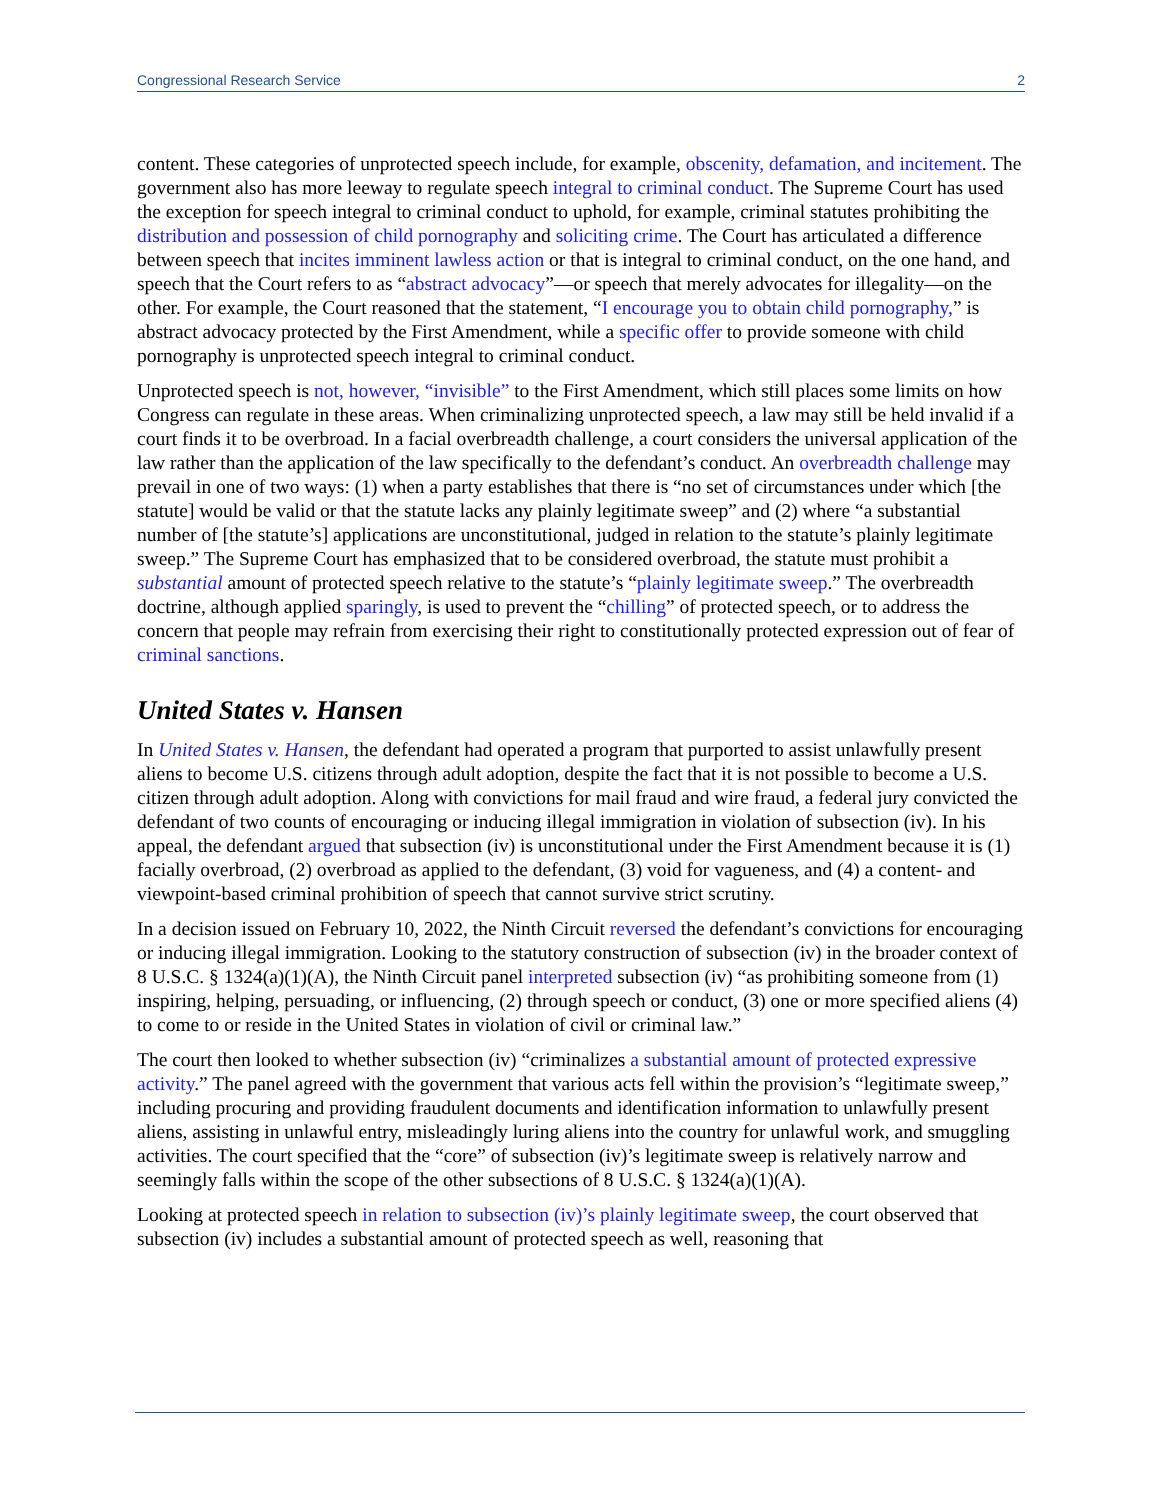Congressional Research Service 2
content. These categories of unprotected speech include, for example, obscenity, defamation, and incitement. The government also has more leeway to regulate speech integral to criminal conduct. The Supreme Court has used the exception for speech integral to criminal conduct to uphold, for example, criminal statutes prohibiting the distribution and possession of child pornography and soliciting crime. The Court has articulated a difference between speech that incites imminent lawless action or that is integral to criminal conduct, on the one hand, and speech that the Court refers to as “abstract advocacy”—or speech that merely advocates for illegality—on the other. For example, the Court reasoned that the statement, “I encourage you to obtain child pornography,” is abstract advocacy protected by the First Amendment, while a specific offer to provide someone with child pornography is unprotected speech integral to criminal conduct.
Unprotected speech is not, however, “invisible” to the First Amendment, which still places some limits on how Congress can regulate in these areas. When criminalizing unprotected speech, a law may still be held invalid if a court finds it to be overbroad. In a facial overbreadth challenge, a court considers the universal application of the law rather than the application of the law specifically to the defendant’s conduct. An overbreadth challenge may prevail in one of two ways: (1) when a party establishes that there is “no set of circumstances under which [the statute] would be valid or that the statute lacks any plainly legitimate sweep” and (2) where “a substantial number of [the statute’s] applications are unconstitutional, judged in relation to the statute’s plainly legitimate sweep.” The Supreme Court has emphasized that to be considered overbroad, the statute must prohibit a substantial amount of protected speech relative to the statute’s “plainly legitimate sweep.” The overbreadth doctrine, although applied sparingly, is used to prevent the “chilling” of protected speech, or to address the concern that people may refrain from exercising their right to constitutionally protected expression out of fear of criminal sanctions.
United States v. Hansen
In United States v. Hansen, the defendant had operated a program that purported to assist unlawfully present aliens to become U.S. citizens through adult adoption, despite the fact that it is not possible to become a U.S. citizen through adult adoption. Along with convictions for mail fraud and wire fraud, a federal jury convicted the defendant of two counts of encouraging or inducing illegal immigration in violation of subsection (iv). In his appeal, the defendant argued that subsection (iv) is unconstitutional under the First Amendment because it is (1) facially overbroad, (2) overbroad as applied to the defendant, (3) void for vagueness, and (4) a content- and viewpoint-based criminal prohibition of speech that cannot survive strict scrutiny.
In a decision issued on February 10, 2022, the Ninth Circuit reversed the defendant’s convictions for encouraging or inducing illegal immigration. Looking to the statutory construction of subsection (iv) in the broader context of 8 U.S.C. § 1324(a)(1)(A), the Ninth Circuit panel interpreted subsection (iv) “as prohibiting someone from (1) inspiring, helping, persuading, or influencing, (2) through speech or conduct, (3) one or more specified aliens (4) to come to or reside in the United States in violation of civil or criminal law.”
The court then looked to whether subsection (iv) “criminalizes a substantial amount of protected expressive activity.” The panel agreed with the government that various acts fell within the provision’s “legitimate sweep,” including procuring and providing fraudulent documents and identification information to unlawfully present aliens, assisting in unlawful entry, misleadingly luring aliens into the country for unlawful work, and smuggling activities. The court specified that the “core” of subsection (iv)’s legitimate sweep is relatively narrow and seemingly falls within the scope of the other subsections of 8 U.S.C. § 1324(a)(1)(A).
Looking at protected speech in relation to subsection (iv)’s plainly legitimate sweep, the court observed that subsection (iv) includes a substantial amount of protected speech as well, reasoning that